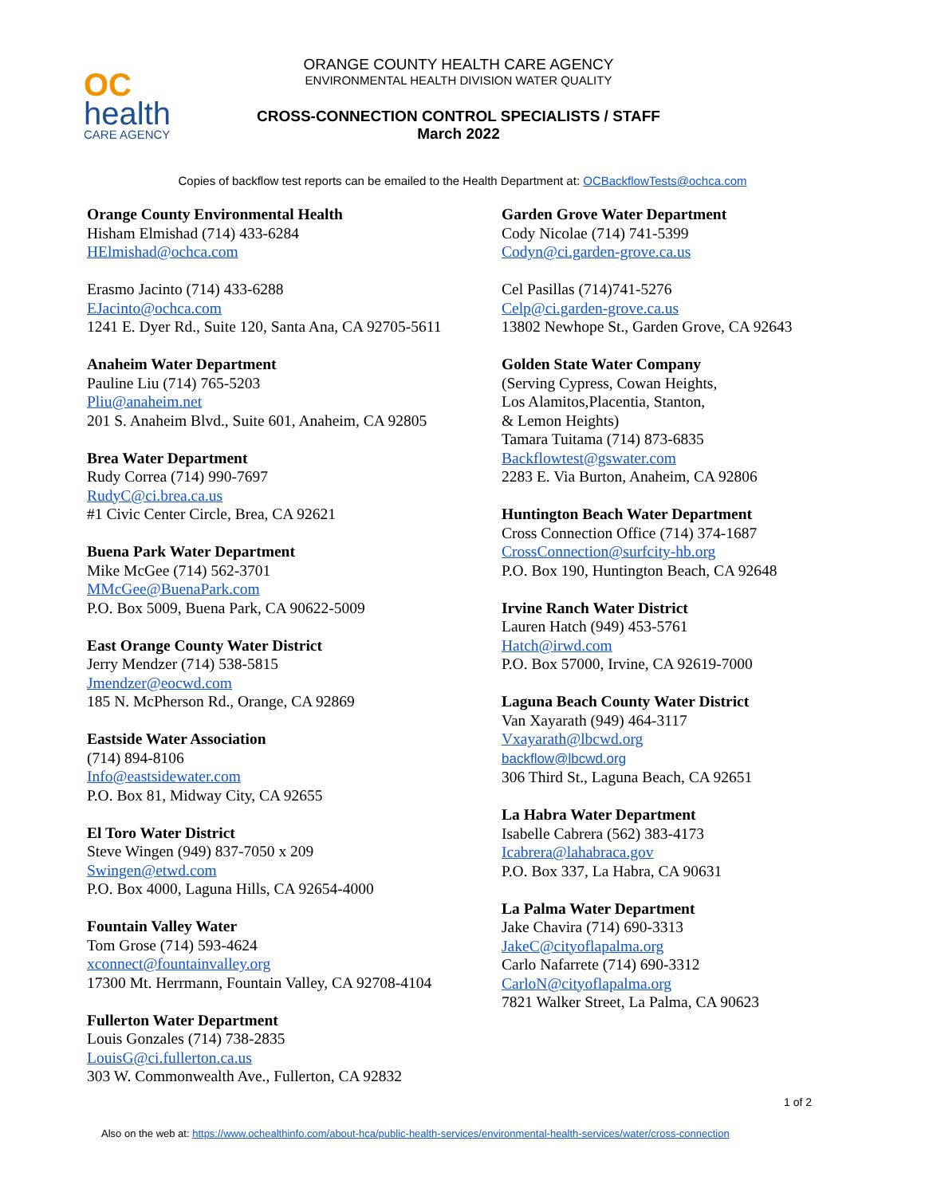OC
health
CARE AGENCY
ORANGE COUNTY HEALTH CARE AGENCY
ENVIRONMENTAL HEALTH DIVISION WATER QUALITY
CROSS-CONNECTION CONTROL SPECIALISTS / STAFF
March 2022
Copies of backflow test reports can be emailed to the Health Department at: OCBackflowTests@ochca.com
Orange County Environmental Health
Hisham Elmishad (714) 433-6284
HElmishad@ochca.com
Erasmo Jacinto (714) 433-6288
EJacinto@ochca.com
1241 E. Dyer Rd., Suite 120, Santa Ana, CA 92705-5611
Anaheim Water Department
Pauline Liu (714) 765-5203
Pliu@anaheim.net
201 S. Anaheim Blvd., Suite 601, Anaheim, CA 92805
Brea Water Department
Rudy Correa (714) 990-7697
RudyC@ci.brea.ca.us
#1 Civic Center Circle, Brea, CA 92621
Buena Park Water Department
Mike McGee (714) 562-3701
MMcGee@BuenaPark.com
P.O. Box 5009, Buena Park, CA 90622-5009
East Orange County Water District
Jerry Mendzer (714) 538-5815
Jmendzer@eocwd.com
185 N. McPherson Rd., Orange, CA 92869
Eastside Water Association
(714) 894-8106
Info@eastsidewater.com
P.O. Box 81, Midway City, CA 92655
El Toro Water District
Steve Wingen (949) 837-7050 x 209
Swingen@etwd.com
P.O. Box 4000, Laguna Hills, CA 92654-4000
Fountain Valley Water
Tom Grose (714) 593-4624
xconnect@fountainvalley.org
17300 Mt. Herrmann, Fountain Valley, CA 92708-4104
Fullerton Water Department
Louis Gonzales (714) 738-2835
LouisG@ci.fullerton.ca.us
303 W. Commonwealth Ave., Fullerton, CA 92832
Garden Grove Water Department
Cody Nicolae (714) 741-5399
Codyn@ci.garden-grove.ca.us
Cel Pasillas (714)741-5276
Celp@ci.garden-grove.ca.us
13802 Newhope St., Garden Grove, CA 92643
Golden State Water Company
(Serving Cypress, Cowan Heights,
Los Alamitos,Placentia, Stanton,
& Lemon Heights)
Tamara Tuitama (714) 873-6835
Backflowtest@gswater.com
2283 E. Via Burton, Anaheim, CA 92806
Huntington Beach Water Department
Cross Connection Office (714) 374-1687
CrossConnection@surfcity-hb.org
P.O. Box 190, Huntington Beach, CA 92648
Irvine Ranch Water District
Lauren Hatch (949) 453-5761
Hatch@irwd.com
P.O. Box 57000, Irvine, CA 92619-7000
Laguna Beach County Water District
Van Xayarath (949) 464-3117
Vxayarath@lbcwd.org
backflow@lbcwd.org
306 Third St., Laguna Beach, CA 92651
La Habra Water Department
Isabelle Cabrera (562) 383-4173
Icabrera@lahabraca.gov
P.O. Box 337, La Habra, CA 90631
La Palma Water Department
Jake Chavira (714) 690-3313
JakeC@cityoflapalma.org
Carlo Nafarrete (714) 690-3312
CarloN@cityoflapalma.org
7821 Walker Street, La Palma, CA 90623
1 of 2
Also on the web at: https://www.ochealthinfo.com/about-hca/public-health-services/environmental-health-services/water/cross-connection